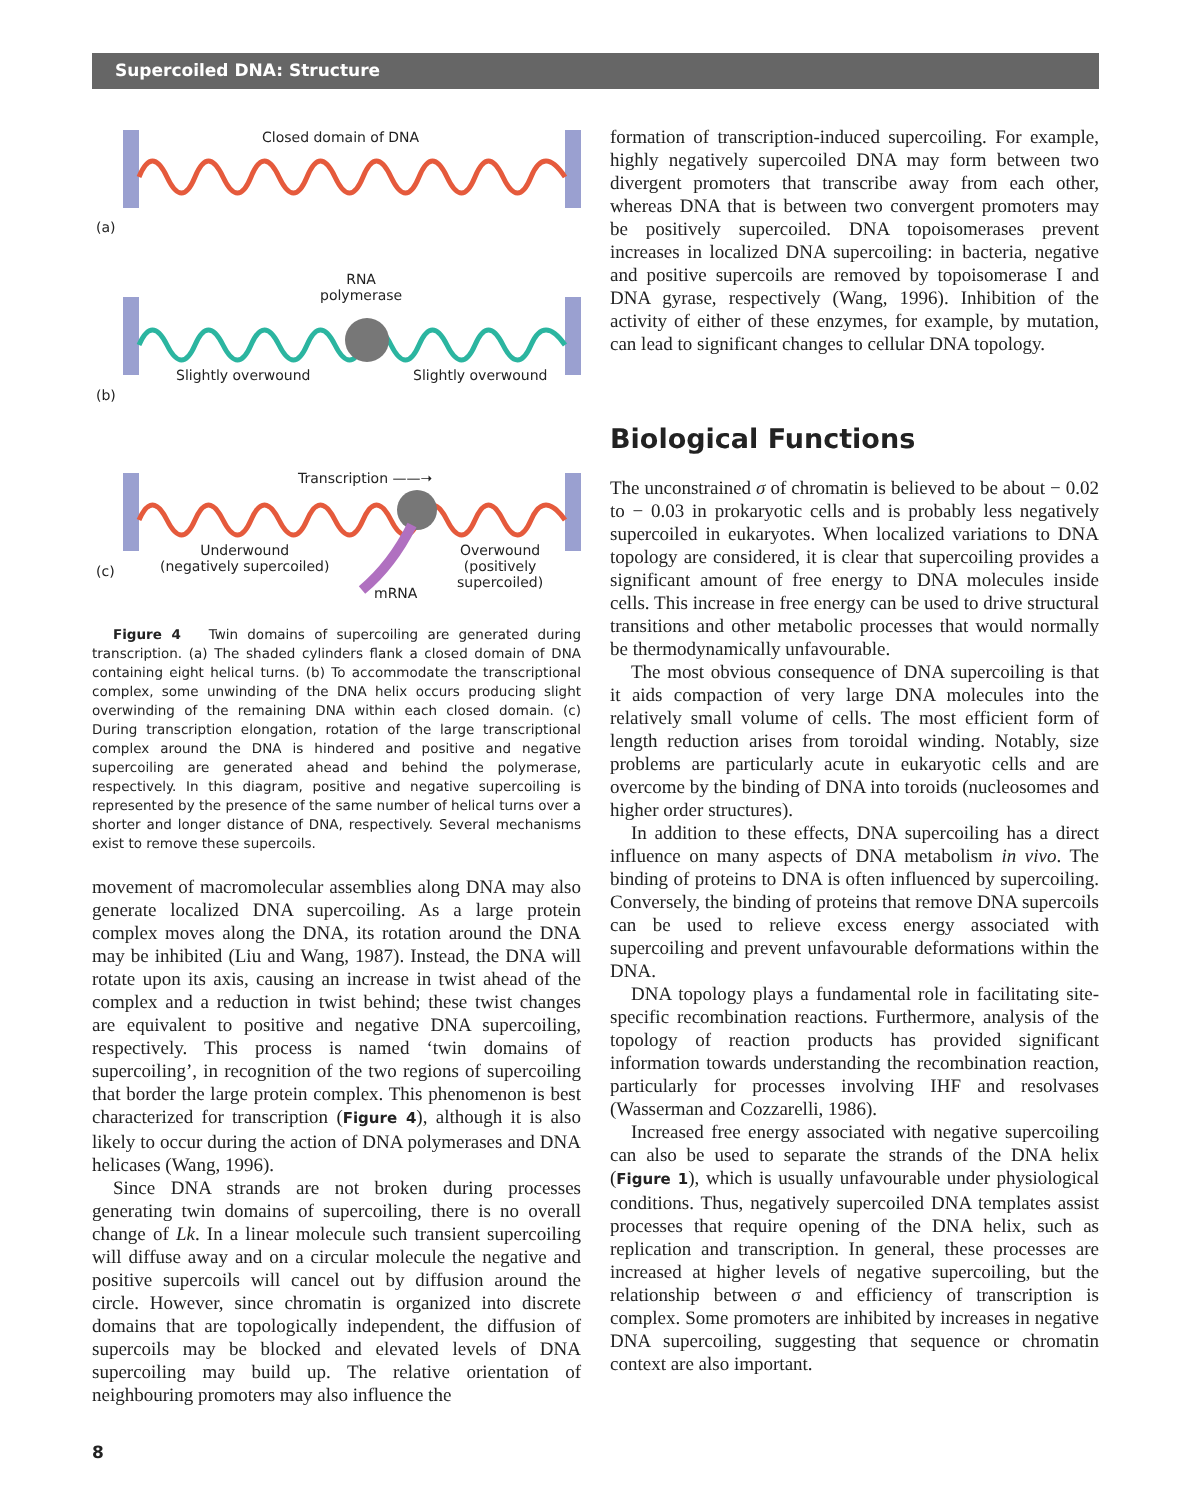Supercoiled DNA: Structure
Closed domain of DNA
(a)
RNA
polymerase
Slightly overwound Slightly overwound
(b)
Transcription ——➝
Underwound
(negatively supercoiled)
(c)
mRNA
Overwound
(positively
supercoiled)
Figure 4 Twin domains of supercoiling are generated during transcription. (a) The shaded cylinders flank a closed domain of DNA containing eight helical turns. (b) To accommodate the transcriptional complex, some unwinding of the DNA helix occurs producing slight overwinding of the remaining DNA within each closed domain. (c) During transcription elongation, rotation of the large transcriptional complex around the DNA is hindered and positive and negative supercoiling are generated ahead and behind the polymerase, respectively. In this diagram, positive and negative supercoiling is represented by the presence of the same number of helical turns over a shorter and longer distance of DNA, respectively. Several mechanisms exist to remove these supercoils.
movement of macromolecular assemblies along DNA may also generate localized DNA supercoiling. As a large protein complex moves along the DNA, its rotation around the DNA may be inhibited (Liu and Wang, 1987). Instead, the DNA will rotate upon its axis, causing an increase in twist ahead of the complex and a reduction in twist behind; these twist changes are equivalent to positive and negative DNA supercoiling, respectively. This process is named ‘twin domains of supercoiling’, in recognition of the two regions of supercoiling that border the large protein complex. This phenomenon is best characterized for transcription (Figure 4), although it is also likely to occur during the action of DNA polymerases and DNA helicases (Wang, 1996).
Since DNA strands are not broken during processes generating twin domains of supercoiling, there is no overall change of Lk. In a linear molecule such transient supercoiling will diffuse away and on a circular molecule the negative and positive supercoils will cancel out by diffusion around the circle. However, since chromatin is organized into discrete domains that are topologically independent, the diffusion of supercoils may be blocked and elevated levels of DNA supercoiling may build up. The relative orientation of neighbouring promoters may also influence the
formation of transcription-induced supercoiling. For example, highly negatively supercoiled DNA may form between two divergent promoters that transcribe away from each other, whereas DNA that is between two convergent promoters may be positively supercoiled. DNA topoisomerases prevent increases in localized DNA supercoiling: in bacteria, negative and positive supercoils are removed by topoisomerase I and DNA gyrase, respectively (Wang, 1996). Inhibition of the activity of either of these enzymes, for example, by mutation, can lead to significant changes to cellular DNA topology.
Biological Functions
The unconstrained σ of chromatin is believed to be about − 0.02 to − 0.03 in prokaryotic cells and is probably less negatively supercoiled in eukaryotes. When localized variations to DNA topology are considered, it is clear that supercoiling provides a significant amount of free energy to DNA molecules inside cells. This increase in free energy can be used to drive structural transitions and other metabolic processes that would normally be thermodynamically unfavourable.
The most obvious consequence of DNA supercoiling is that it aids compaction of very large DNA molecules into the relatively small volume of cells. The most efficient form of length reduction arises from toroidal winding. Notably, size problems are particularly acute in eukaryotic cells and are overcome by the binding of DNA into toroids (nucleosomes and higher order structures).
In addition to these effects, DNA supercoiling has a direct influence on many aspects of DNA metabolism in vivo. The binding of proteins to DNA is often influenced by supercoiling. Conversely, the binding of proteins that remove DNA supercoils can be used to relieve excess energy associated with supercoiling and prevent unfavourable deformations within the DNA.
DNA topology plays a fundamental role in facilitating site-specific recombination reactions. Furthermore, analysis of the topology of reaction products has provided significant information towards understanding the recombination reaction, particularly for processes involving IHF and resolvases (Wasserman and Cozzarelli, 1986).
Increased free energy associated with negative supercoiling can also be used to separate the strands of the DNA helix (Figure 1), which is usually unfavourable under physiological conditions. Thus, negatively supercoiled DNA templates assist processes that require opening of the DNA helix, such as replication and transcription. In general, these processes are increased at higher levels of negative supercoiling, but the relationship between σ and efficiency of transcription is complex. Some promoters are inhibited by increases in negative DNA supercoiling, suggesting that sequence or chromatin context are also important.
8